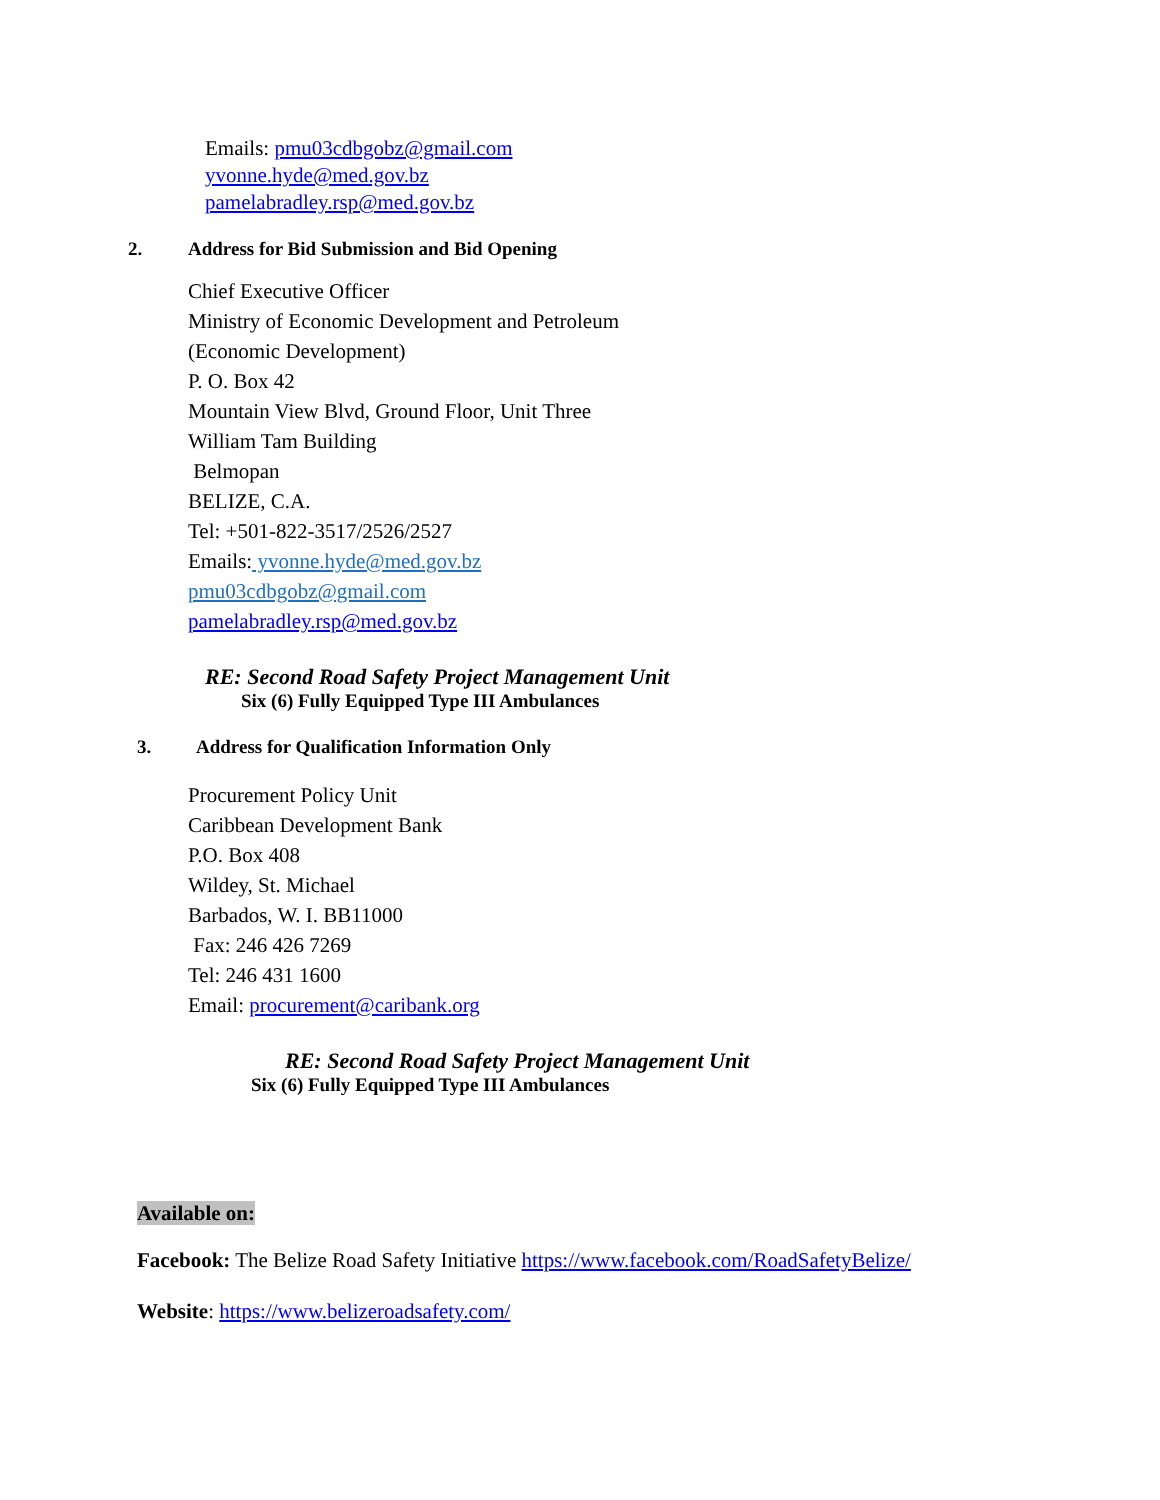Emails: pmu03cdbgobz@gmail.com
yvonne.hyde@med.gov.bz
pamelabradley.rsp@med.gov.bz
2. Address for Bid Submission and Bid Opening
Chief Executive Officer
Ministry of Economic Development and Petroleum
(Economic Development)
P. O. Box 42
Mountain View Blvd, Ground Floor, Unit Three
William Tam Building
Belmopan
BELIZE, C.A.
Tel: +501-822-3517/2526/2527
Emails: yvonne.hyde@med.gov.bz
pmu03cdbgobz@gmail.com
pamelabradley.rsp@med.gov.bz
RE: Second Road Safety Project Management Unit
Six (6) Fully Equipped Type III Ambulances
3. Address for Qualification Information Only
Procurement Policy Unit
Caribbean Development Bank
P.O. Box 408
Wildey, St. Michael
Barbados, W. I. BB11000
Fax: 246 426 7269
Tel: 246 431 1600
Email: procurement@caribank.org
RE: Second Road Safety Project Management Unit
Six (6) Fully Equipped Type III Ambulances
Available on:
Facebook: The Belize Road Safety Initiative https://www.facebook.com/RoadSafetyBelize/
Website: https://www.belizeroadsafety.com/